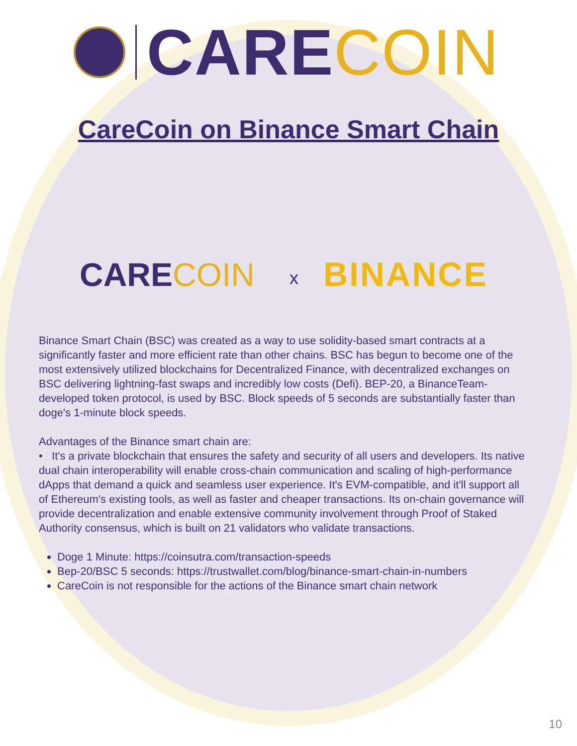CARECOIN
CareCoin on Binance Smart Chain
CARECOIN x BINANCE
Binance Smart Chain (BSC) was created as a way to use solidity-based smart contracts at a significantly faster and more efficient rate than other chains. BSC has begun to become one of the most extensively utilized blockchains for Decentralized Finance, with decentralized exchanges on BSC delivering lightning-fast swaps and incredibly low costs (Defi). BEP-20, a BinanceTeam-developed token protocol, is used by BSC. Block speeds of 5 seconds are substantially faster than doge's 1-minute block speeds.
Advantages of the Binance smart chain are:
• It's a private blockchain that ensures the safety and security of all users and developers. Its native dual chain interoperability will enable cross-chain communication and scaling of high-performance dApps that demand a quick and seamless user experience. It's EVM-compatible, and it'll support all of Ethereum's existing tools, as well as faster and cheaper transactions. Its on-chain governance will provide decentralization and enable extensive community involvement through Proof of Staked Authority consensus, which is built on 21 validators who validate transactions.
Doge 1 Minute: https://coinsutra.com/transaction-speeds
Bep-20/BSC 5 seconds: https://trustwallet.com/blog/binance-smart-chain-in-numbers
CareCoin is not responsible for the actions of the Binance smart chain network
10